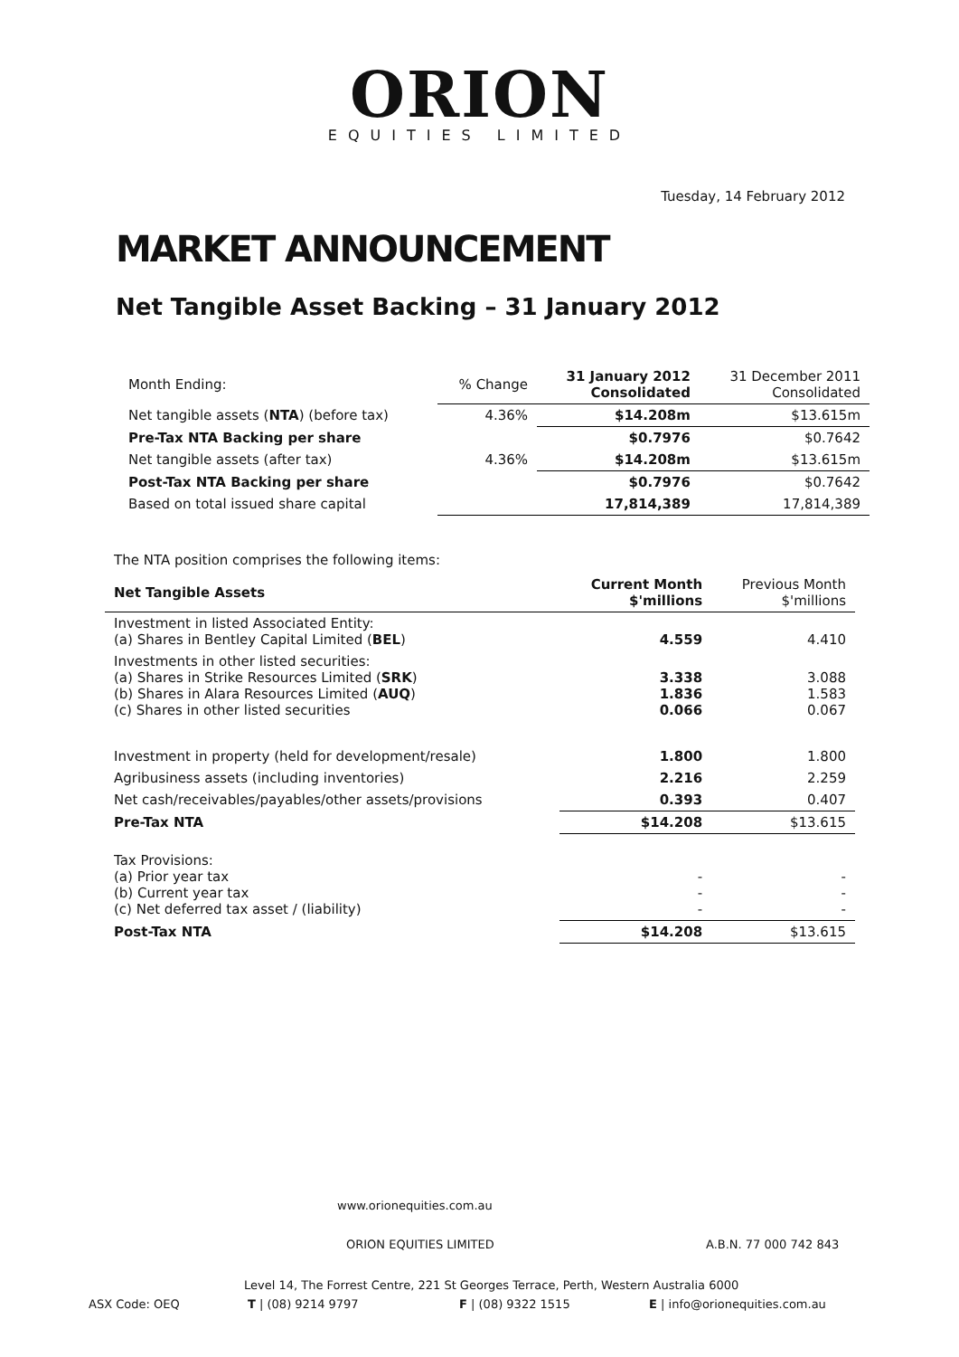ORION
EQUITIES LIMITED
Tuesday, 14 February 2012
MARKET ANNOUNCEMENT
Net Tangible Asset Backing – 31 January 2012
| Month Ending: | % Change | 31 January 2012 Consolidated | 31 December 2011 Consolidated |
| Net tangible assets ( NTA ) (before tax) | 4.36% | $14.208m | $13.615m |
| Pre-Tax NTA Backing per share | | $0.7976 | $0.7642 |
| Net tangible assets (after tax) | 4.36% | $14.208m | $13.615m |
| Post-Tax NTA Backing per share | | $0.7976 | $0.7642 |
| Based on total issued share capital | | 17,814,389 | 17,814,389 |
The NTA position comprises the following items:
| Net Tangible Assets | Current Month $'millions | Previous Month $'millions |
| --- | --- | --- |
| Investment in listed Associated Entity: (a) Shares in Bentley Capital Limited ( BEL ) | 4.559 | 4.410 |
| Investments in other listed securities: (a) Shares in Strike Resources Limited ( SRK ) (b) Shares in Alara Resources Limited ( AUQ ) (c) Shares in other listed securities | 3.338 1.836 0.066 | 3.088 1.583 0.067 |
| Investment in property (held for development/resale) | 1.800 | 1.800 |
| Agribusiness assets (including inventories) | 2.216 | 2.259 |
| Net cash/receivables/payables/other assets/provisions | 0.393 | 0.407 |
| Pre-Tax NTA | $14.208 | $13.615 |
| Tax Provisions: (a) Prior year tax (b) Current year tax (c) Net deferred tax asset / (liability) | - - - | - - - |
| Post-Tax NTA | $14.208 | $13.615 |
www.orionequities.com.au
ORION EQUITIES LIMITED A.B.N. 77 000 742 843
Level 14, The Forrest Centre, 221 St Georges Terrace, Perth, Western Australia 6000
ASX Code: OEQ T | (08) 9214 9797 F | (08) 9322 1515 E | info@orionequities.com.au